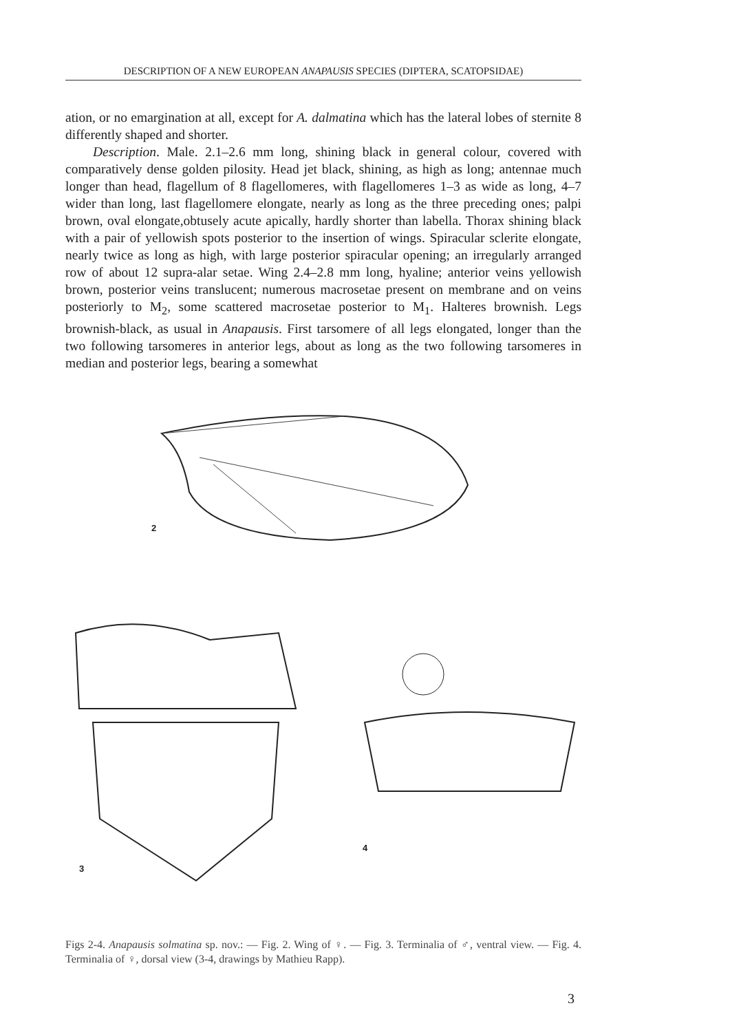DESCRIPTION OF A NEW EUROPEAN ANAPAUSIS SPECIES (DIPTERA, SCATOPSIDAE)
ation, or no emargination at all, except for A. dalmatina which has the lateral lobes of sternite 8 differently shaped and shorter.
Description. Male. 2.1–2.6 mm long, shining black in general colour, covered with comparatively dense golden pilosity. Head jet black, shining, as high as long; antennae much longer than head, flagellum of 8 flagellomeres, with flagellomeres 1–3 as wide as long, 4–7 wider than long, last flagellomere elongate, nearly as long as the three preceding ones; palpi brown, oval elongate,obtusely acute apically, hardly shorter than labella. Thorax shining black with a pair of yellowish spots posterior to the insertion of wings. Spiracular sclerite elongate, nearly twice as long as high, with large posterior spiracular opening; an irregularly arranged row of about 12 supra-alar setae. Wing 2.4–2.8 mm long, hyaline; anterior veins yellowish brown, posterior veins translucent; numerous macrosetae present on membrane and on veins posteriorly to M<sub>2</sub>, some scattered macrosetae posterior to M<sub>1</sub>. Halteres brownish. Legs brownish-black, as usual in Anapausis. First tarsomere of all legs elongated, longer than the two following tarsomeres in anterior legs, about as long as the two following tarsomeres in median and posterior legs, bearing a somewhat
2
3
4
Figs 2-4. Anapausis solmatina sp. nov.: — Fig. 2. Wing of ♀. — Fig. 3. Terminalia of ♂, ventral view. — Fig. 4. Terminalia of ♀, dorsal view (3-4, drawings by Mathieu Rapp).
3